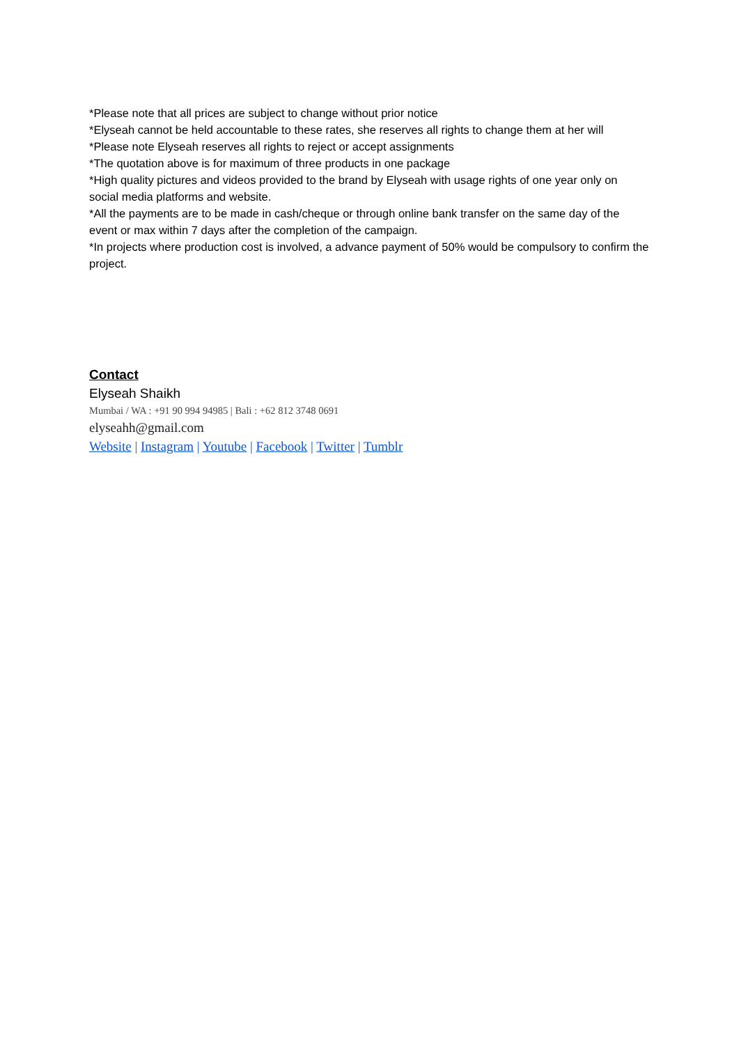*Please note that all prices are subject to change without prior notice
*Elyseah cannot be held accountable to these rates, she reserves all rights to change them at her will
*Please note Elyseah reserves all rights to reject or accept assignments
*The quotation above is for maximum of three products in one package
*High quality pictures and videos provided to the brand by Elyseah with usage rights of one year only on social media platforms and website.
*All the payments are to be made in cash/cheque or through online bank transfer on the same day of the event or max within 7 days after the completion of the campaign.
*In projects where production cost is involved, a advance payment of 50% would be compulsory to confirm the project.
Contact
Elyseah Shaikh
Mumbai / WA : +91 90 994 94985 | Bali : +62 812 3748 0691
elyseahh@gmail.com
Website | Instagram | Youtube | Facebook | Twitter | Tumblr